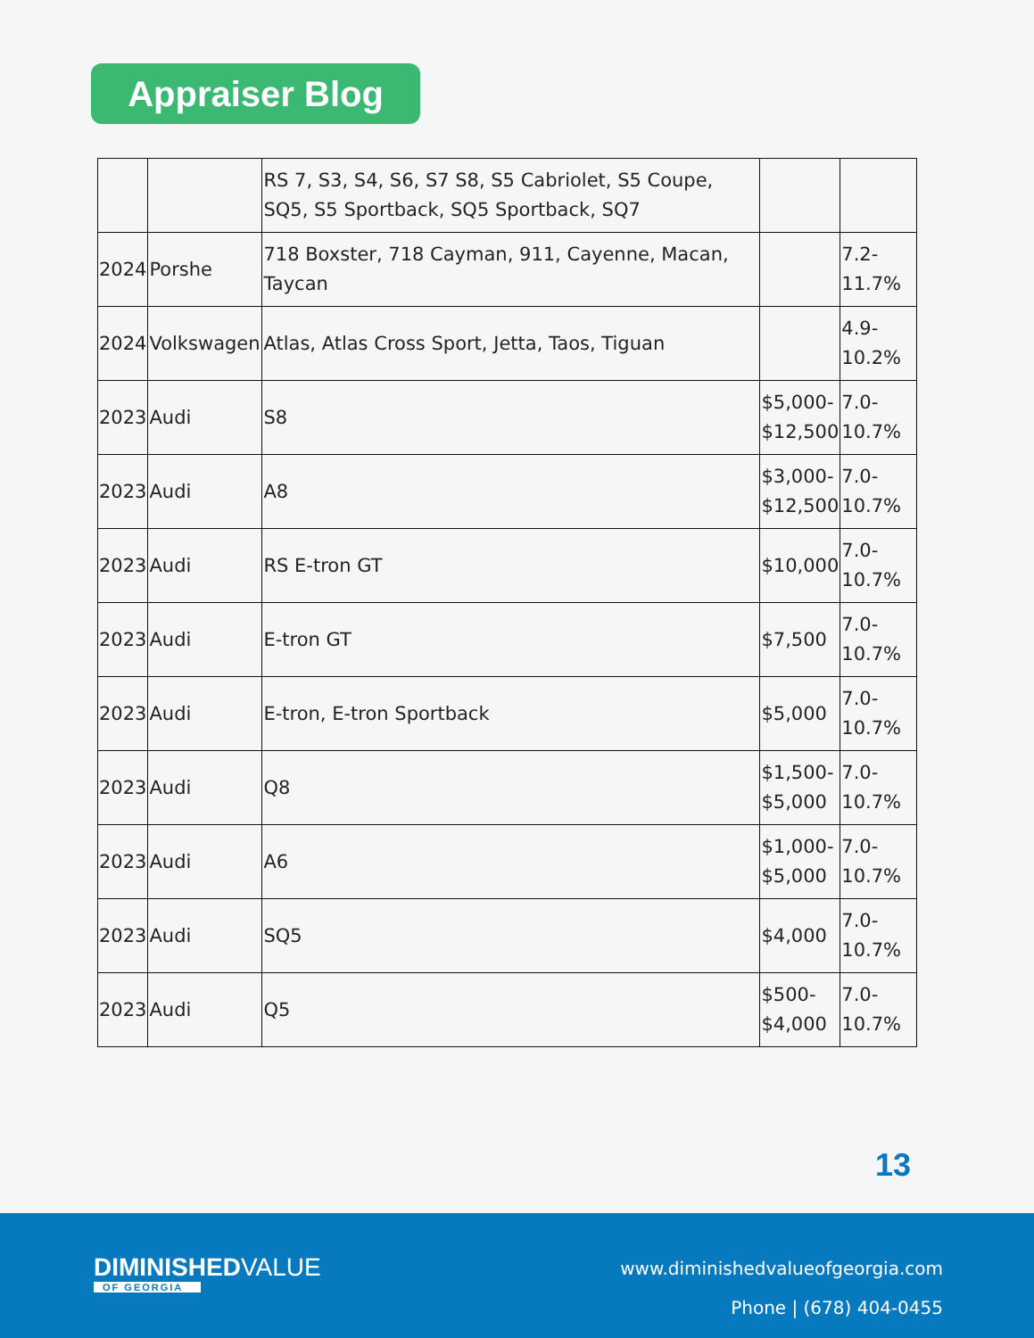Appraiser Blog
| | | RS 7, S3, S4, S6, S7 S8, S5 Cabriolet, S5 Coupe, SQ5, S5 Sportback, SQ5 Sportback, SQ7 | | |
| 2024 | Porshe | 718 Boxster, 718 Cayman, 911, Cayenne, Macan, Taycan | | 7.2- 11.7% |
| 2024 | Volkswagen | Atlas, Atlas Cross Sport, Jetta, Taos, Tiguan | | 4.9- 10.2% |
| 2023 | Audi | S8 | $5,000- $12,500 | 7.0- 10.7% |
| 2023 | Audi | A8 | $3,000- $12,500 | 7.0- 10.7% |
| 2023 | Audi | RS E-tron GT | $10,000 | 7.0- 10.7% |
| 2023 | Audi | E-tron GT | $7,500 | 7.0- 10.7% |
| 2023 | Audi | E-tron, E-tron Sportback | $5,000 | 7.0- 10.7% |
| 2023 | Audi | Q8 | $1,500- $5,000 | 7.0- 10.7% |
| 2023 | Audi | A6 | $1,000- $5,000 | 7.0- 10.7% |
| 2023 | Audi | SQ5 | $4,000 | 7.0- 10.7% |
| 2023 | Audi | Q5 | $500- $4,000 | 7.0- 10.7% |
13
DIMINISHEDVALUE
OF GEORGIA
www.diminishedvalueofgeorgia.com
Phone | (678) 404-0455